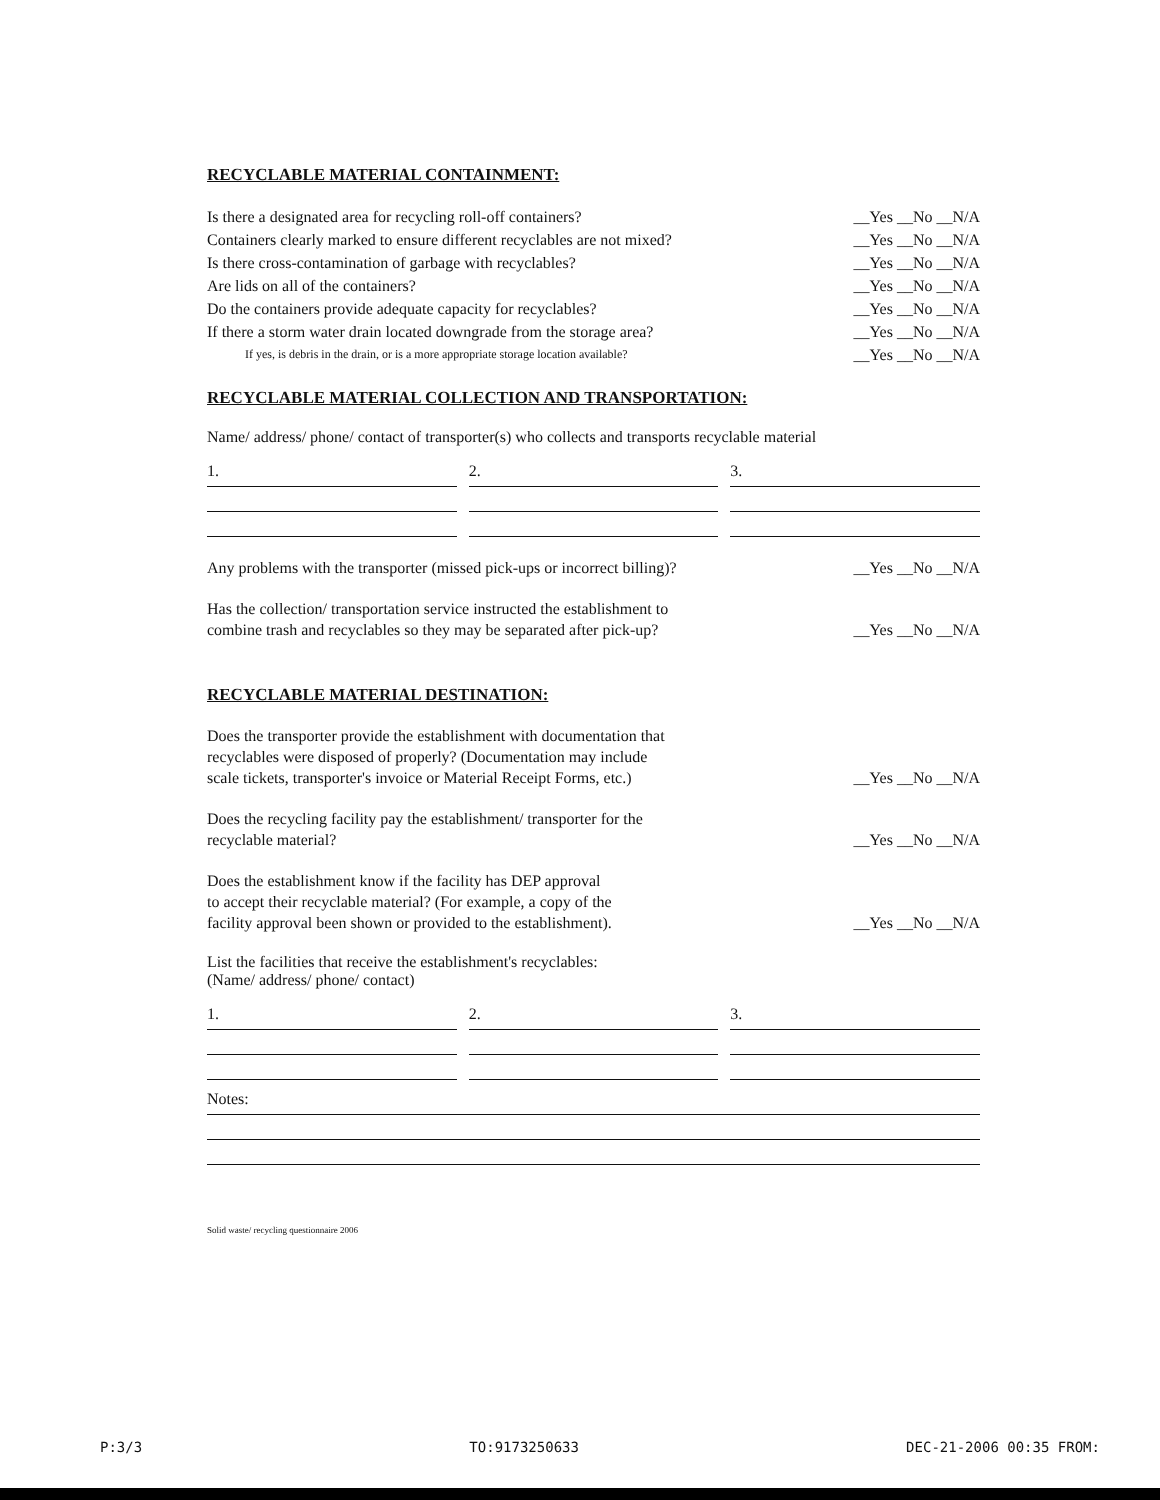RECYCLABLE MATERIAL CONTAINMENT:
Is there a designated area for recycling roll-off containers? __Yes __No __N/A
Containers clearly marked to ensure different recyclables are not mixed? __Yes __No __N/A
Is there cross-contamination of garbage with recyclables? __Yes __No __N/A
Are lids on all of the containers? __Yes __No __N/A
Do the containers provide adequate capacity for recyclables? __Yes __No __N/A
If there a storm water drain located downgrade from the storage area? __Yes __No __N/A
If yes, is debris in the drain, or is a more appropriate storage location available? __Yes __No __N/A
RECYCLABLE MATERIAL COLLECTION AND TRANSPORTATION:
Name/ address/ phone/ contact of transporter(s) who collects and transports recyclable material
1. 2. 3.
Any problems with the transporter (missed pick-ups or incorrect billing)? __Yes __No __N/A
Has the collection/ transportation service instructed the establishment to
combine trash and recyclables so they may be separated after pick-up? __Yes __No __N/A
RECYCLABLE MATERIAL DESTINATION:
Does the transporter provide the establishment with documentation that
recyclables were disposed of properly? (Documentation may include
scale tickets, transporter's invoice or Material Receipt Forms, etc.) __Yes __No __N/A
Does the recycling facility pay the establishment/ transporter for the
recyclable material? __Yes __No __N/A
Does the establishment know if the facility has DEP approval
to accept their recyclable material? (For example, a copy of the
facility approval been shown or provided to the establishment). __Yes __No __N/A
List the facilities that receive the establishment's recyclables:
(Name/ address/ phone/ contact)
1. 2. 3.
Notes:
Solid waste/ recycling questionnaire 2006
P:3/3 TO:9173250633 DEC-21-2006 00:35 FROM: